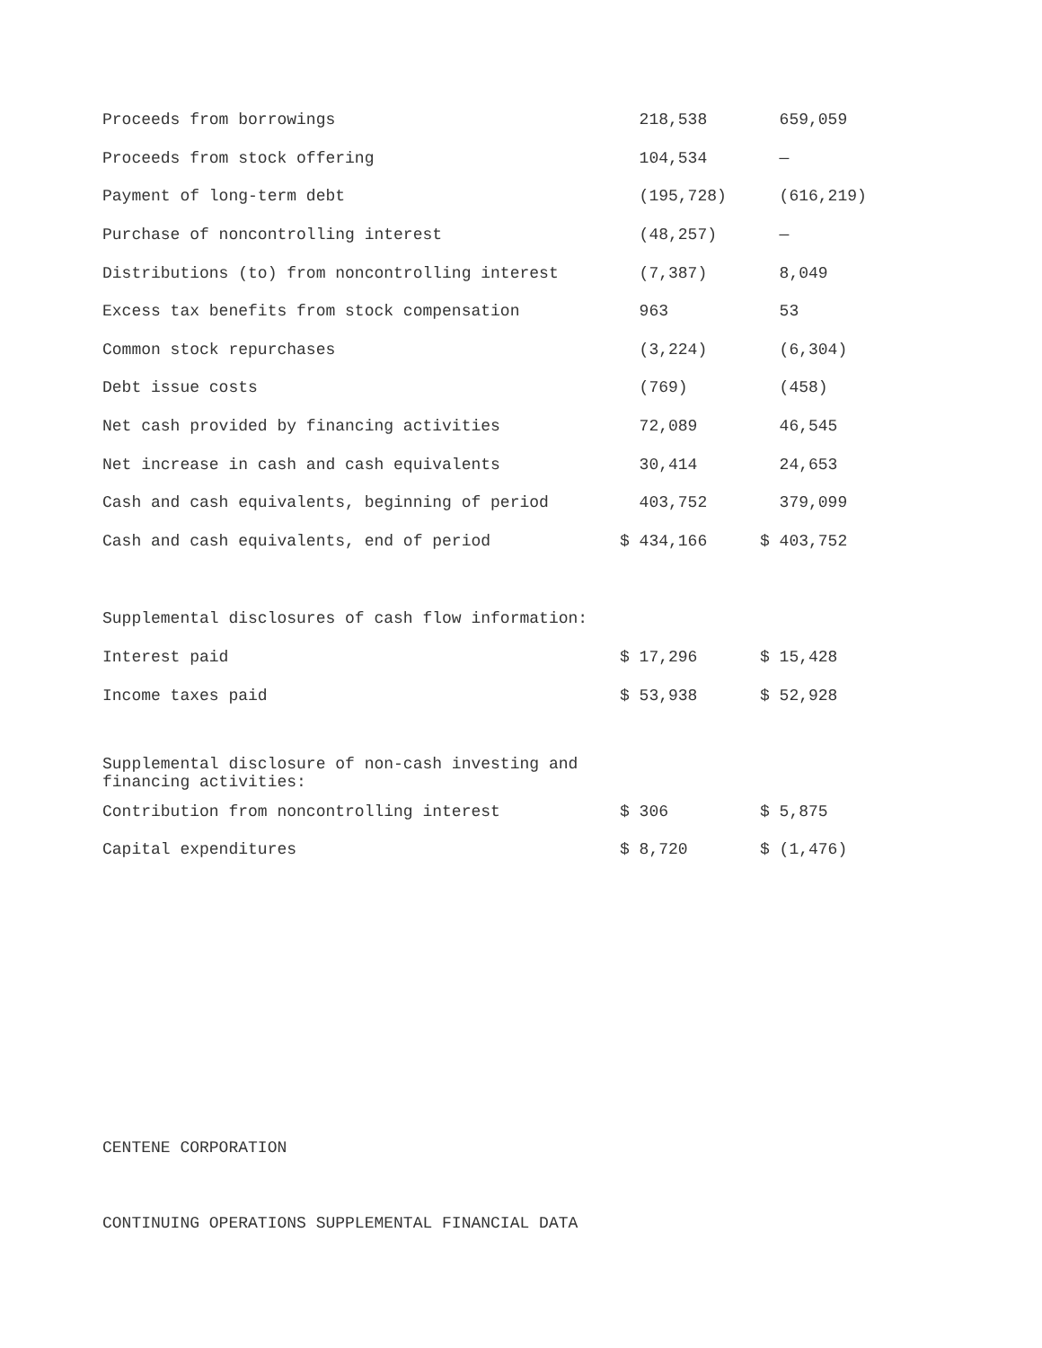| Proceeds from borrowings | 218,538 | 659,059 |
| Proceeds from stock offering | 104,534 | — |
| Payment of long-term debt | (195,728) | (616,219) |
| Purchase of noncontrolling interest | (48,257) | — |
| Distributions (to) from noncontrolling interest | (7,387) | 8,049 |
| Excess tax benefits from stock compensation | 963 | 53 |
| Common stock repurchases | (3,224) | (6,304) |
| Debt issue costs | (769) | (458) |
| Net cash provided by financing activities | 72,089 | 46,545 |
| Net increase in cash and cash equivalents | 30,414 | 24,653 |
| Cash and cash equivalents, beginning of period | 403,752 | 379,099 |
| Cash and cash equivalents, end of period | $ 434,166 | $ 403,752 |
| Supplemental disclosures of cash flow information: | | |
| Interest paid | $ 17,296 | $ 15,428 |
| Income taxes paid | $ 53,938 | $ 52,928 |
| Supplemental disclosure of non-cash investing and financing activities: | | |
| Contribution from noncontrolling interest | $ 306 | $ 5,875 |
| Capital expenditures | $ 8,720 | $ (1,476) |
CENTENE CORPORATION
CONTINUING OPERATIONS SUPPLEMENTAL FINANCIAL DATA